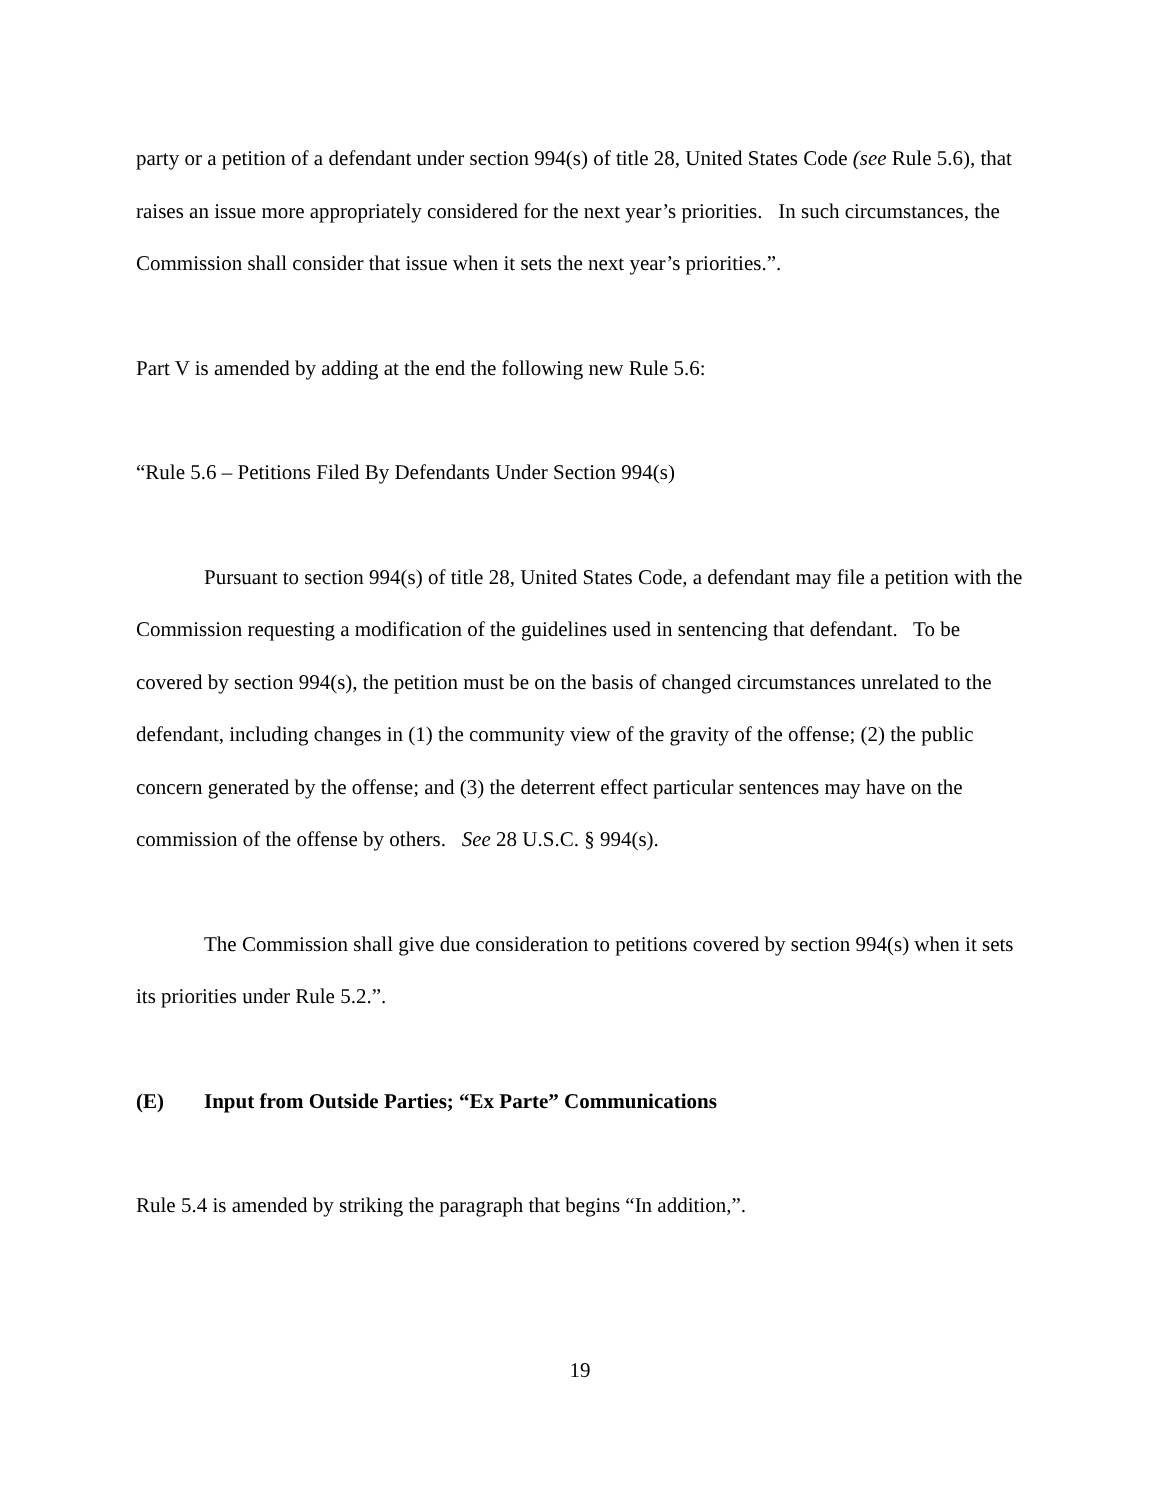party or a petition of a defendant under section 994(s) of title 28, United States Code (see Rule 5.6), that raises an issue more appropriately considered for the next year’s priorities. In such circumstances, the Commission shall consider that issue when it sets the next year’s priorities.”.
Part V is amended by adding at the end the following new Rule 5.6:
“Rule 5.6 – Petitions Filed By Defendants Under Section 994(s)
Pursuant to section 994(s) of title 28, United States Code, a defendant may file a petition with the Commission requesting a modification of the guidelines used in sentencing that defendant. To be covered by section 994(s), the petition must be on the basis of changed circumstances unrelated to the defendant, including changes in (1) the community view of the gravity of the offense; (2) the public concern generated by the offense; and (3) the deterrent effect particular sentences may have on the commission of the offense by others. See 28 U.S.C. § 994(s).
The Commission shall give due consideration to petitions covered by section 994(s) when it sets its priorities under Rule 5.2.”.
(E) Input from Outside Parties; “Ex Parte” Communications
Rule 5.4 is amended by striking the paragraph that begins “In addition,”.
19